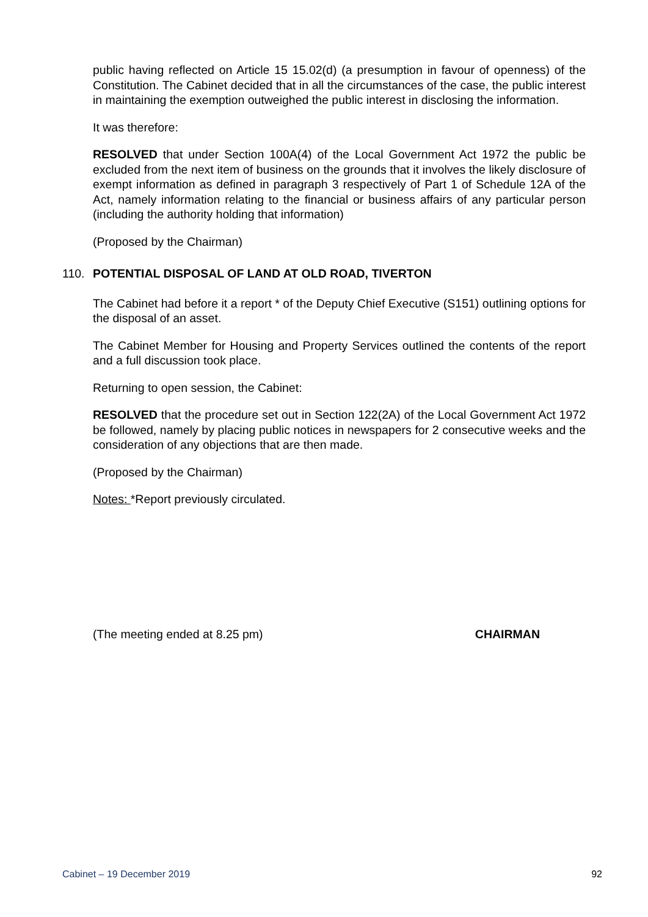public having reflected on Article 15 15.02(d) (a presumption in favour of openness) of the Constitution. The Cabinet decided that in all the circumstances of the case, the public interest in maintaining the exemption outweighed the public interest in disclosing the information.
It was therefore:
RESOLVED that under Section 100A(4) of the Local Government Act 1972 the public be excluded from the next item of business on the grounds that it involves the likely disclosure of exempt information as defined in paragraph 3 respectively of Part 1 of Schedule 12A of the Act, namely information relating to the financial or business affairs of any particular person (including the authority holding that information)
(Proposed by the Chairman)
110. POTENTIAL DISPOSAL OF LAND AT OLD ROAD, TIVERTON
The Cabinet had before it a report * of the Deputy Chief Executive (S151) outlining options for the disposal of an asset.
The Cabinet Member for Housing and Property Services outlined the contents of the report and a full discussion took place.
Returning to open session, the Cabinet:
RESOLVED that the procedure set out in Section 122(2A) of the Local Government Act 1972 be followed, namely by placing public notices in newspapers for 2 consecutive weeks and the consideration of any objections that are then made.
(Proposed by the Chairman)
Notes: *Report previously circulated.
(The meeting ended at 8.25 pm) CHAIRMAN
Cabinet – 19 December 2019 92